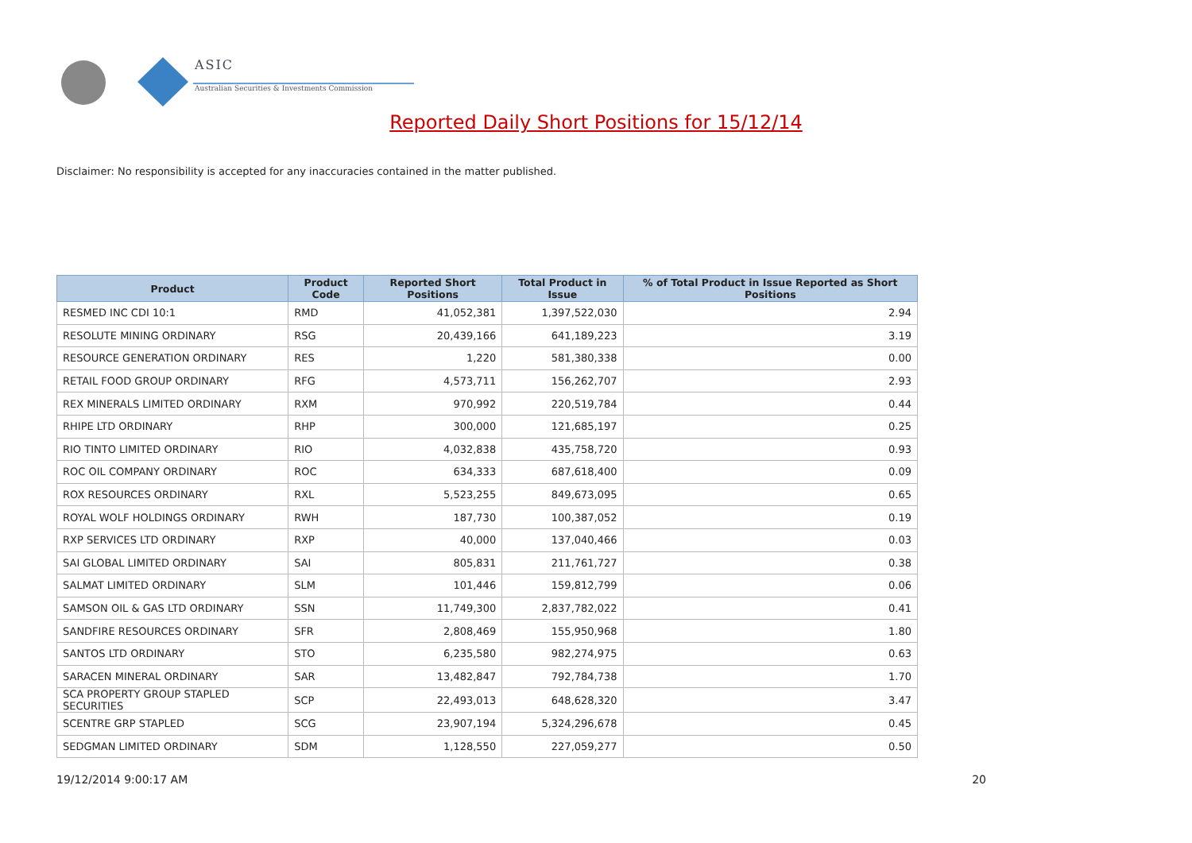ASIC
Australian Securities & Investments Commission
Reported Daily Short Positions for 15/12/14
Disclaimer: No responsibility is accepted for any inaccuracies contained in the matter published.
| Product | Product Code | Reported Short Positions | Total Product in Issue | % of Total Product in Issue Reported as Short Positions |
| --- | --- | --- | --- | --- |
| RESMED INC CDI 10:1 | RMD | 41,052,381 | 1,397,522,030 | 2.94 |
| RESOLUTE MINING ORDINARY | RSG | 20,439,166 | 641,189,223 | 3.19 |
| RESOURCE GENERATION ORDINARY | RES | 1,220 | 581,380,338 | 0.00 |
| RETAIL FOOD GROUP ORDINARY | RFG | 4,573,711 | 156,262,707 | 2.93 |
| REX MINERALS LIMITED ORDINARY | RXM | 970,992 | 220,519,784 | 0.44 |
| RHIPE LTD ORDINARY | RHP | 300,000 | 121,685,197 | 0.25 |
| RIO TINTO LIMITED ORDINARY | RIO | 4,032,838 | 435,758,720 | 0.93 |
| ROC OIL COMPANY ORDINARY | ROC | 634,333 | 687,618,400 | 0.09 |
| ROX RESOURCES ORDINARY | RXL | 5,523,255 | 849,673,095 | 0.65 |
| ROYAL WOLF HOLDINGS ORDINARY | RWH | 187,730 | 100,387,052 | 0.19 |
| RXP SERVICES LTD ORDINARY | RXP | 40,000 | 137,040,466 | 0.03 |
| SAI GLOBAL LIMITED ORDINARY | SAI | 805,831 | 211,761,727 | 0.38 |
| SALMAT LIMITED ORDINARY | SLM | 101,446 | 159,812,799 | 0.06 |
| SAMSON OIL & GAS LTD ORDINARY | SSN | 11,749,300 | 2,837,782,022 | 0.41 |
| SANDFIRE RESOURCES ORDINARY | SFR | 2,808,469 | 155,950,968 | 1.80 |
| SANTOS LTD ORDINARY | STO | 6,235,580 | 982,274,975 | 0.63 |
| SARACEN MINERAL ORDINARY | SAR | 13,482,847 | 792,784,738 | 1.70 |
| SCA PROPERTY GROUP STAPLED SECURITIES | SCP | 22,493,013 | 648,628,320 | 3.47 |
| SCENTRE GRP STAPLED | SCG | 23,907,194 | 5,324,296,678 | 0.45 |
| SEDGMAN LIMITED ORDINARY | SDM | 1,128,550 | 227,059,277 | 0.50 |
19/12/2014 9:00:17 AM 20